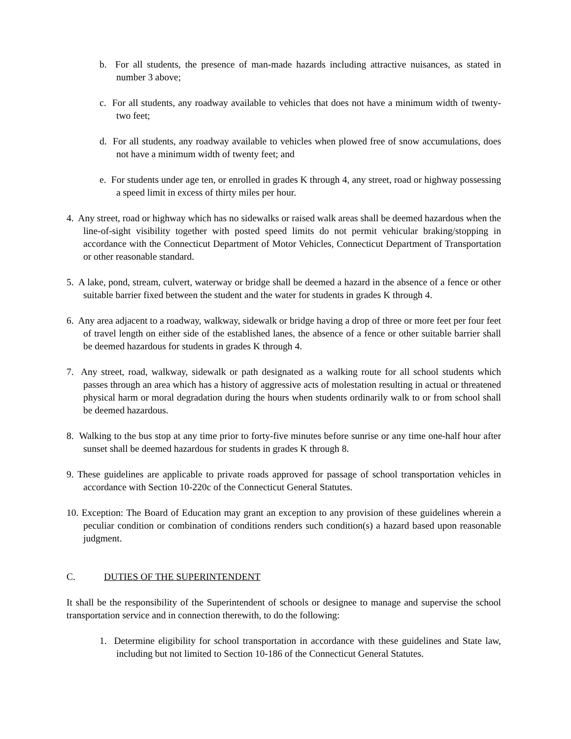b. For all students, the presence of man-made hazards including attractive nuisances, as stated in number 3 above;
c. For all students, any roadway available to vehicles that does not have a minimum width of twenty-two feet;
d. For all students, any roadway available to vehicles when plowed free of snow accumulations, does not have a minimum width of twenty feet; and
e. For students under age ten, or enrolled in grades K through 4, any street, road or highway possessing a speed limit in excess of thirty miles per hour.
4. Any street, road or highway which has no sidewalks or raised walk areas shall be deemed hazardous when the line-of-sight visibility together with posted speed limits do not permit vehicular braking/stopping in accordance with the Connecticut Department of Motor Vehicles, Connecticut Department of Transportation or other reasonable standard.
5. A lake, pond, stream, culvert, waterway or bridge shall be deemed a hazard in the absence of a fence or other suitable barrier fixed between the student and the water for students in grades K through 4.
6. Any area adjacent to a roadway, walkway, sidewalk or bridge having a drop of three or more feet per four feet of travel length on either side of the established lanes, the absence of a fence or other suitable barrier shall be deemed hazardous for students in grades K through 4.
7. Any street, road, walkway, sidewalk or path designated as a walking route for all school students which passes through an area which has a history of aggressive acts of molestation resulting in actual or threatened physical harm or moral degradation during the hours when students ordinarily walk to or from school shall be deemed hazardous.
8. Walking to the bus stop at any time prior to forty-five minutes before sunrise or any time one-half hour after sunset shall be deemed hazardous for students in grades K through 8.
9. These guidelines are applicable to private roads approved for passage of school transportation vehicles in accordance with Section 10-220c of the Connecticut General Statutes.
10. Exception: The Board of Education may grant an exception to any provision of these guidelines wherein a peculiar condition or combination of conditions renders such condition(s) a hazard based upon reasonable judgment.
C. DUTIES OF THE SUPERINTENDENT
It shall be the responsibility of the Superintendent of schools or designee to manage and supervise the school transportation service and in connection therewith, to do the following:
1. Determine eligibility for school transportation in accordance with these guidelines and State law, including but not limited to Section 10-186 of the Connecticut General Statutes.